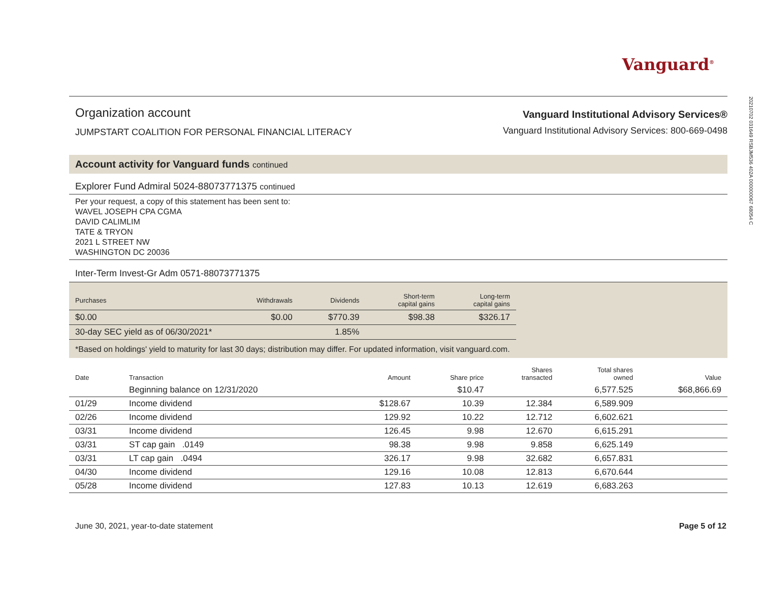20210702 031649 RSBJM536 402A 000000067 68054 C
Vanguard<sup>®</sup>
Organization account
JUMPSTART COALITION FOR PERSONAL FINANCIAL LITERACY
Vanguard Institutional Advisory Services®
Vanguard Institutional Advisory Services: 800-669-0498
Account activity for Vanguard funds continued
Explorer Fund Admiral 5024-88073771375 continued
Per your request, a copy of this statement has been sent to:
WAVEL JOSEPH CPA CGMA
DAVID CALIMLIM
TATE & TRYON
2021 L STREET NW
WASHINGTON DC 20036
Inter-Term Invest-Gr Adm 0571-88073771375
| Purchases | Withdrawals | Dividends | Short-term capital gains | Long-term capital gains |
| $0.00 | $0.00 | $770.39 | $98.38 | $326.17 |
| 30-day SEC yield as of 06/30/2021* | | 1.85% | | |
*Based on holdings' yield to maturity for last 30 days; distribution may differ. For updated information, visit vanguard.com.
| Date | Transaction | Amount | Share price | Shares transacted | Total shares owned | Value |
| --- | --- | --- | --- | --- | --- | --- |
| | Beginning balance on 12/31/2020 | | $10.47 | | 6,577.525 | $68,866.69 |
| 01/29 | Income dividend | $128.67 | 10.39 | 12.384 | 6,589.909 | |
| 02/26 | Income dividend | 129.92 | 10.22 | 12.712 | 6,602.621 | |
| 03/31 | Income dividend | 126.45 | 9.98 | 12.670 | 6,615.291 | |
| 03/31 | ST cap gain .0149 | 98.38 | 9.98 | 9.858 | 6,625.149 | |
| 03/31 | LT cap gain .0494 | 326.17 | 9.98 | 32.682 | 6,657.831 | |
| 04/30 | Income dividend | 129.16 | 10.08 | 12.813 | 6,670.644 | |
| 05/28 | Income dividend | 127.83 | 10.13 | 12.619 | 6,683.263 | |
June 30, 2021, year-to-date statement Page 5 of 12